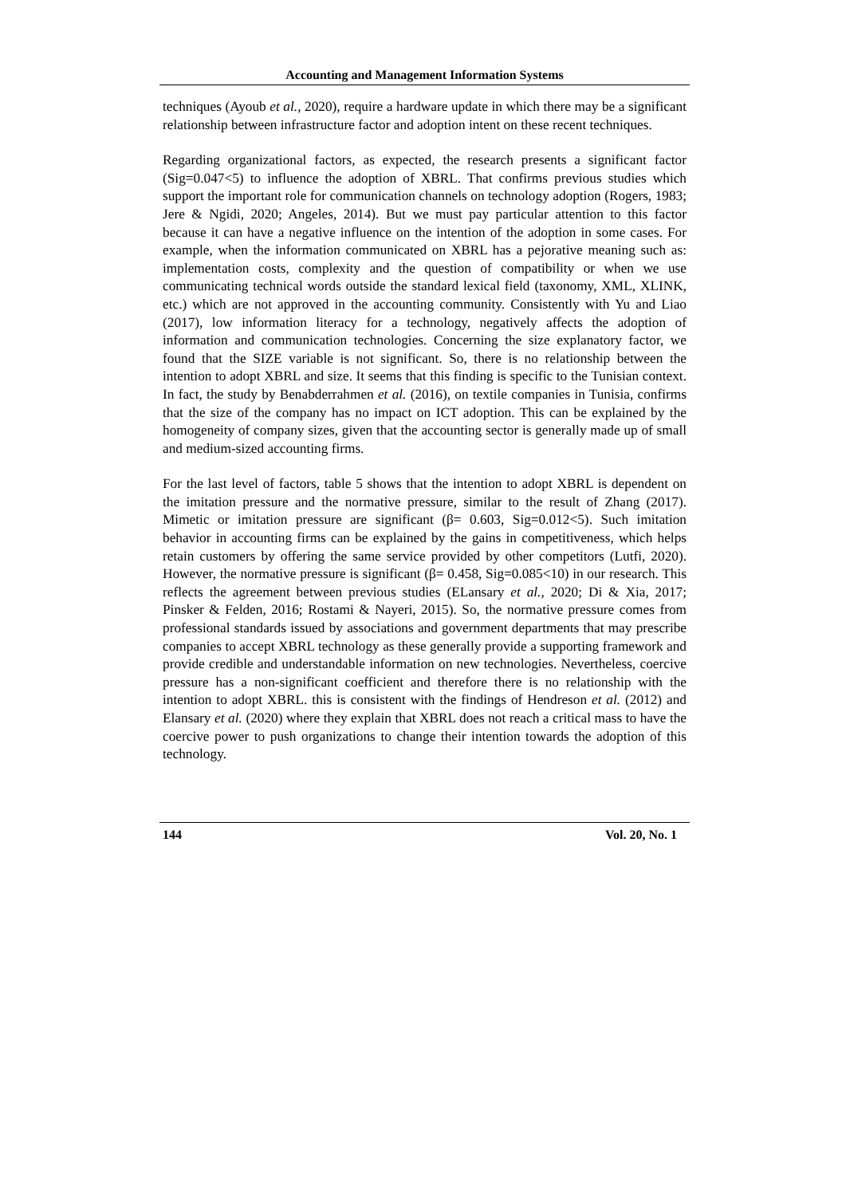Accounting and Management Information Systems
techniques (Ayoub et al., 2020), require a hardware update in which there may be a significant relationship between infrastructure factor and adoption intent on these recent techniques.
Regarding organizational factors, as expected, the research presents a significant factor (Sig=0.047<5) to influence the adoption of XBRL. That confirms previous studies which support the important role for communication channels on technology adoption (Rogers, 1983; Jere & Ngidi, 2020; Angeles, 2014). But we must pay particular attention to this factor because it can have a negative influence on the intention of the adoption in some cases. For example, when the information communicated on XBRL has a pejorative meaning such as: implementation costs, complexity and the question of compatibility or when we use communicating technical words outside the standard lexical field (taxonomy, XML, XLINK, etc.) which are not approved in the accounting community. Consistently with Yu and Liao (2017), low information literacy for a technology, negatively affects the adoption of information and communication technologies. Concerning the size explanatory factor, we found that the SIZE variable is not significant. So, there is no relationship between the intention to adopt XBRL and size. It seems that this finding is specific to the Tunisian context. In fact, the study by Benabderrahmen et al. (2016), on textile companies in Tunisia, confirms that the size of the company has no impact on ICT adoption. This can be explained by the homogeneity of company sizes, given that the accounting sector is generally made up of small and medium-sized accounting firms.
For the last level of factors, table 5 shows that the intention to adopt XBRL is dependent on the imitation pressure and the normative pressure, similar to the result of Zhang (2017). Mimetic or imitation pressure are significant (β= 0.603, Sig=0.012<5). Such imitation behavior in accounting firms can be explained by the gains in competitiveness, which helps retain customers by offering the same service provided by other competitors (Lutfi, 2020). However, the normative pressure is significant (β= 0.458, Sig=0.085<10) in our research. This reflects the agreement between previous studies (ELansary et al., 2020; Di & Xia, 2017; Pinsker & Felden, 2016; Rostami & Nayeri, 2015). So, the normative pressure comes from professional standards issued by associations and government departments that may prescribe companies to accept XBRL technology as these generally provide a supporting framework and provide credible and understandable information on new technologies. Nevertheless, coercive pressure has a non-significant coefficient and therefore there is no relationship with the intention to adopt XBRL. this is consistent with the findings of Hendreson et al. (2012) and Elansary et al. (2020) where they explain that XBRL does not reach a critical mass to have the coercive power to push organizations to change their intention towards the adoption of this technology.
144 Vol. 20, No. 1